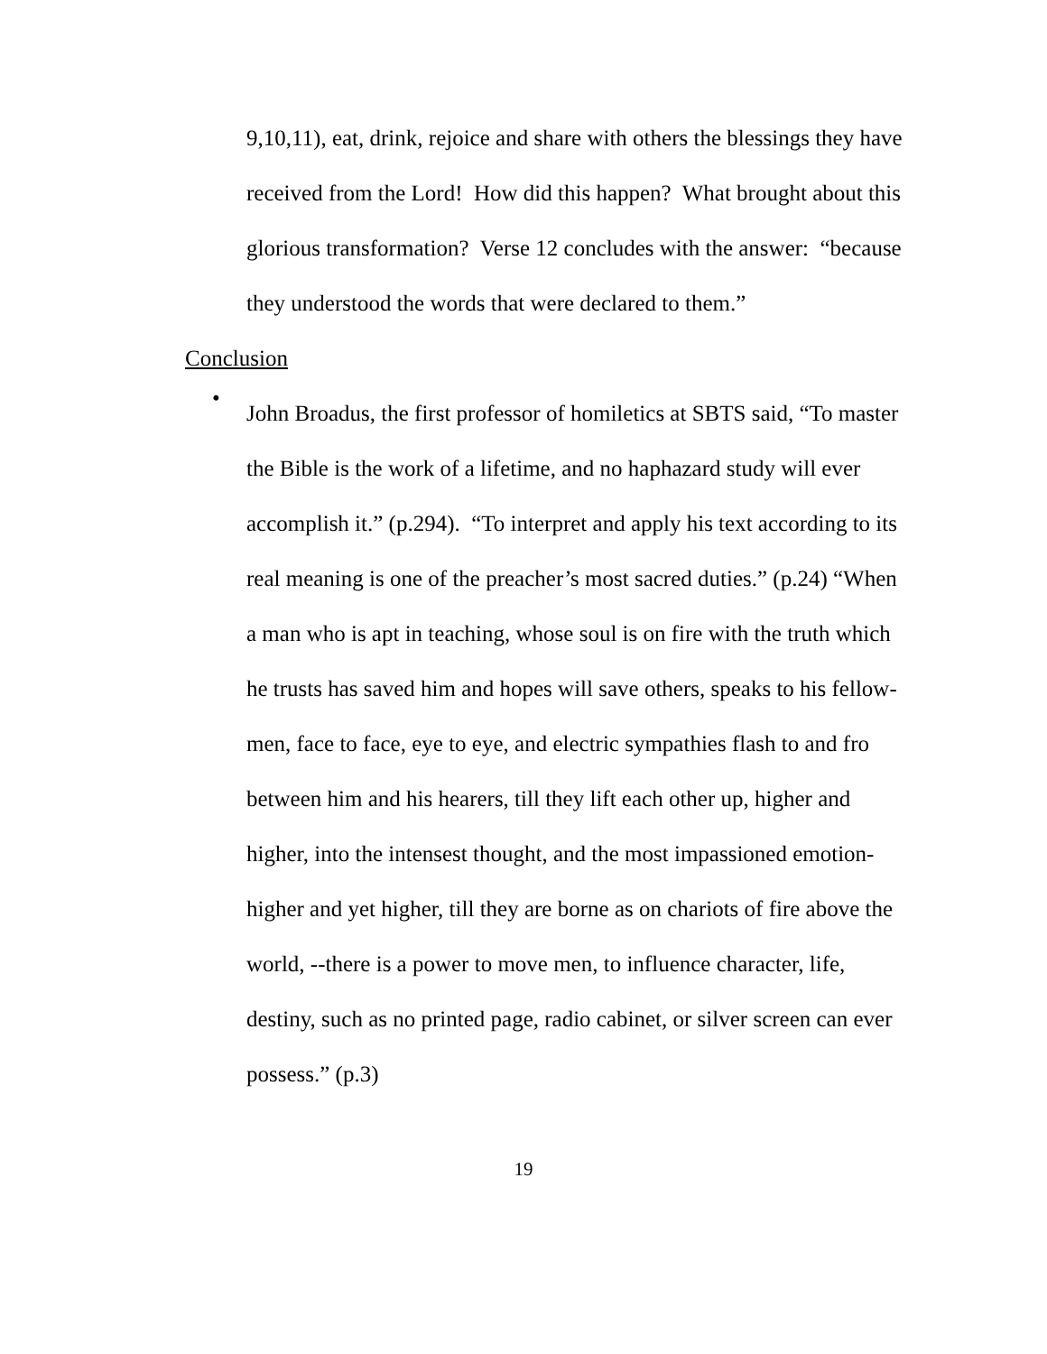9,10,11), eat, drink, rejoice and share with others the blessings they have received from the Lord! How did this happen? What brought about this glorious transformation? Verse 12 concludes with the answer: “because they understood the words that were declared to them.”
Conclusion
•
John Broadus, the first professor of homiletics at SBTS said, “To master the Bible is the work of a lifetime, and no haphazard study will ever accomplish it.” (p.294). “To interpret and apply his text according to its real meaning is one of the preacher’s most sacred duties.” (p.24) “When a man who is apt in teaching, whose soul is on fire with the truth which he trusts has saved him and hopes will save others, speaks to his fellow-men, face to face, eye to eye, and electric sympathies flash to and fro between him and his hearers, till they lift each other up, higher and higher, into the intensest thought, and the most impassioned emotion- higher and yet higher, till they are borne as on chariots of fire above the world, --there is a power to move men, to influence character, life, destiny, such as no printed page, radio cabinet, or silver screen can ever possess.” (p.3)
19